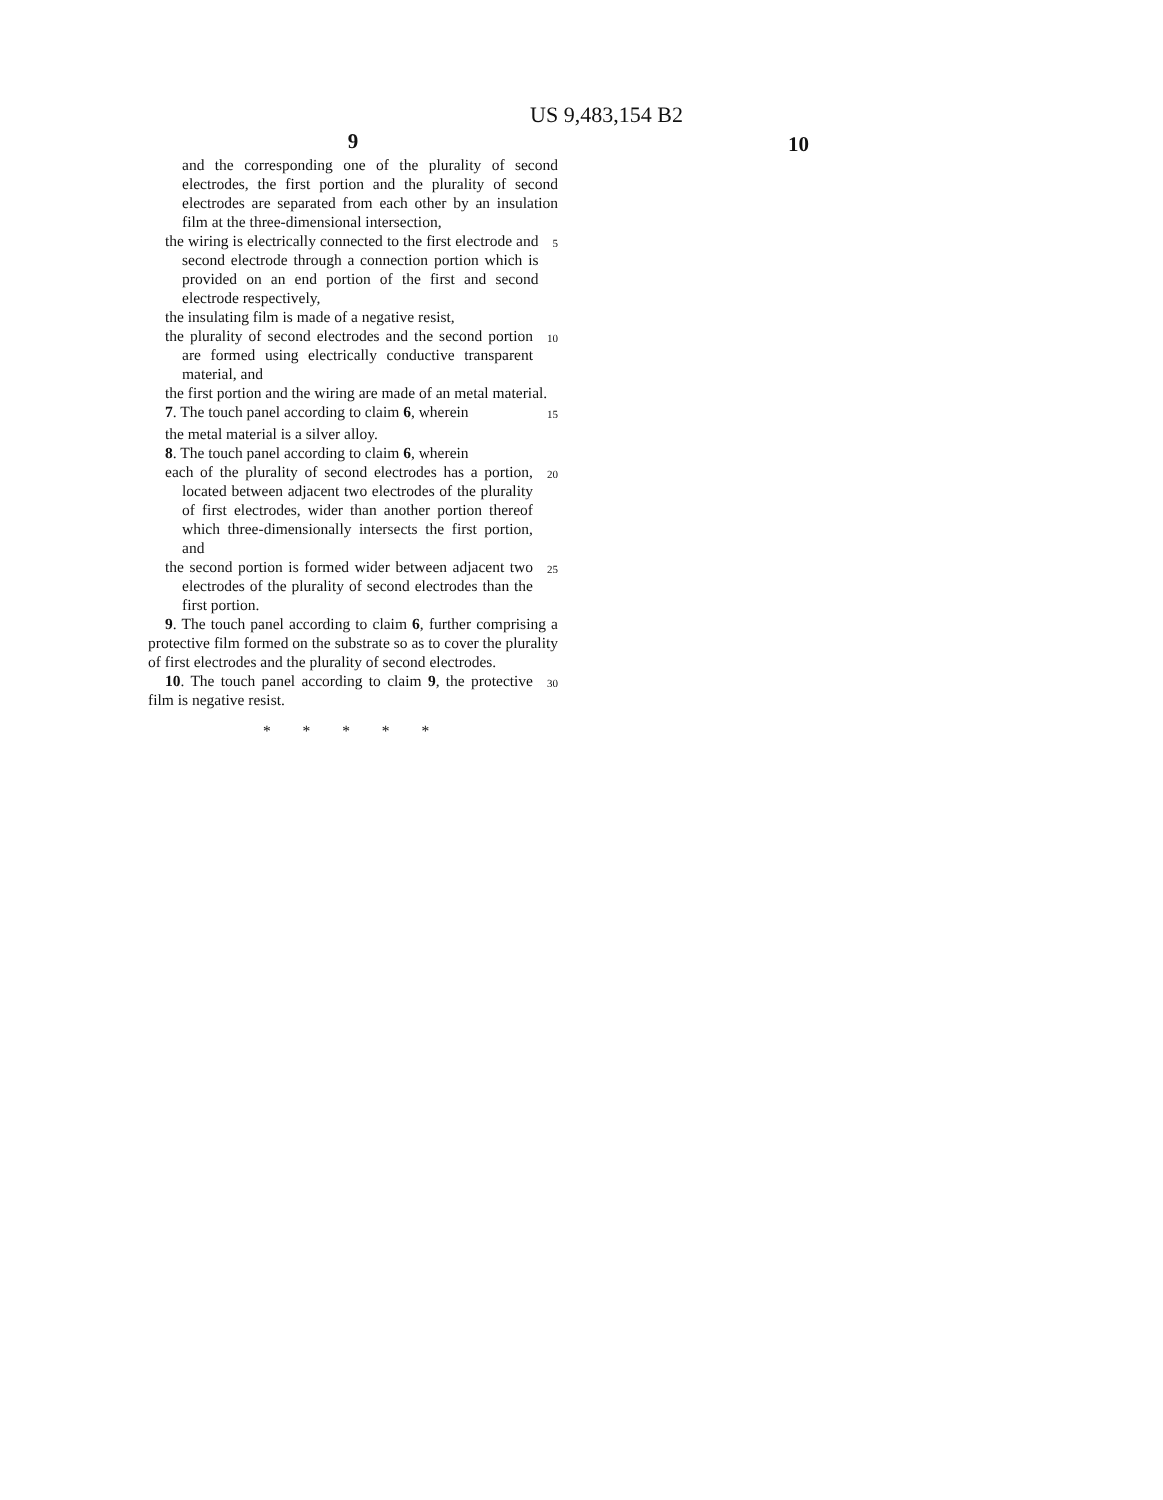US 9,483,154 B2
9
and the corresponding one of the plurality of second electrodes, the first portion and the plurality of second electrodes are separated from each other by an insulation film at the three-dimensional intersection,
the wiring is electrically connected to the first electrode and second electrode through a connection portion which is provided on an end portion of the first and second electrode respectively,
5
the insulating film is made of a negative resist,
the plurality of second electrodes and the second portion are formed using electrically conductive transparent material, and
10
the first portion and the wiring are made of an metal material.
7. The touch panel according to claim 6, wherein
15
the metal material is a silver alloy.
8. The touch panel according to claim 6, wherein
each of the plurality of second electrodes has a portion, located between adjacent two electrodes of the plurality of first electrodes, wider than another portion thereof which three-dimensionally intersects the first portion, and
20
the second portion is formed wider between adjacent two electrodes of the plurality of second electrodes than the first portion.
25
9. The touch panel according to claim 6, further comprising a protective film formed on the substrate so as to cover the plurality of first electrodes and the plurality of second electrodes.
10. The touch panel according to claim 9, the protective film is negative resist.
30
* * * * *
10